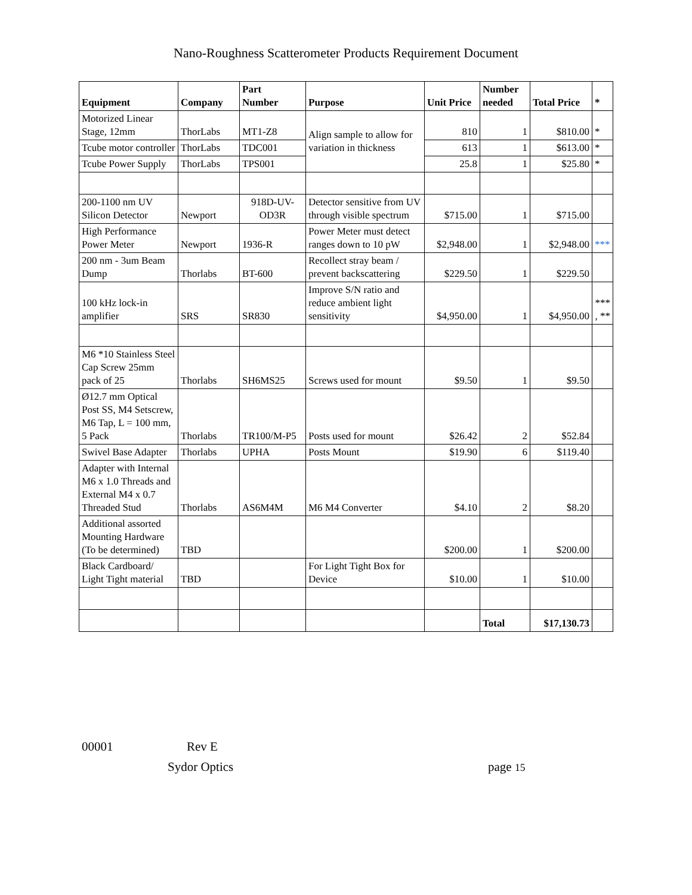Nano-Roughness Scatterometer Products Requirement Document
| Equipment | Company | Part Number | Purpose | Unit Price | Number needed | Total Price | * |
| --- | --- | --- | --- | --- | --- | --- | --- |
| Motorized Linear Stage, 12mm | ThorLabs | MT1-Z8 | Align sample to allow for variation in thickness | 810 | 1 | $810.00 | * |
| Tcube motor controller | ThorLabs | TDC001 | | 613 | 1 | $613.00 | * |
| Tcube Power Supply | ThorLabs | TPS001 | | 25.8 | 1 | $25.80 | * |
| 200-1100 nm UV Silicon Detector | Newport | 918D-UV-OD3R | Detector sensitive from UV through visible spectrum | $715.00 | 1 | $715.00 | |
| High Performance Power Meter | Newport | 1936-R | Power Meter must detect ranges down to 10 pW | $2,948.00 | 1 | $2,948.00 | *** |
| 200 nm - 3um Beam Dump | Thorlabs | BT-600 | Recollect stray beam / prevent backscattering | $229.50 | 1 | $229.50 | |
| 100 kHz lock-in amplifier | SRS | SR830 | Improve S/N ratio and reduce ambient light sensitivity | $4,950.00 | 1 | $4,950.00 | *** , ** |
| M6 *10 Stainless Steel Cap Screw 25mm pack of 25 | Thorlabs | SH6MS25 | Screws used for mount | $9.50 | 1 | $9.50 | |
| Ø12.7 mm Optical Post SS, M4 Setscrew, M6 Tap, L = 100 mm, 5 Pack | Thorlabs | TR100/M-P5 | Posts used for mount | $26.42 | 2 | $52.84 | |
| Swivel Base Adapter | Thorlabs | UPHA | Posts Mount | $19.90 | 6 | $119.40 | |
| Adapter with Internal M6 x 1.0 Threads and External M4 x 0.7 Threaded Stud | Thorlabs | AS6M4M | M6 M4 Converter | $4.10 | 2 | $8.20 | |
| Additional assorted Mounting Hardware (To be determined) | TBD | | | $200.00 | 1 | $200.00 | |
| Black Cardboard/ Light Tight material | TBD | | For Light Tight Box for Device | $10.00 | 1 | $10.00 | |
| | | | | | Total | $17,130.73 | |
00001 Rev E
Sydor Optics page 15